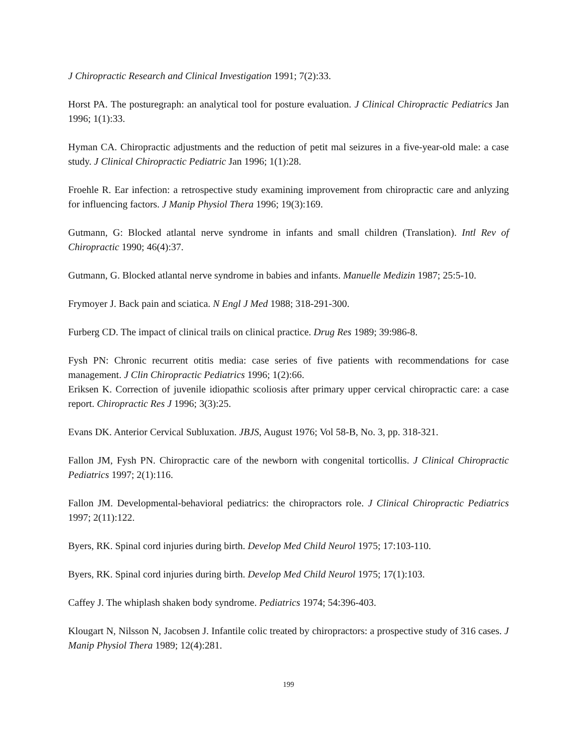J Chiropractic Research and Clinical Investigation 1991; 7(2):33.
Horst PA. The posturegraph: an analytical tool for posture evaluation. J Clinical Chiropractic Pediatrics Jan 1996; 1(1):33.
Hyman CA. Chiropractic adjustments and the reduction of petit mal seizures in a five-year-old male: a case study. J Clinical Chiropractic Pediatric Jan 1996; 1(1):28.
Froehle R. Ear infection: a retrospective study examining improvement from chiropractic care and anlyzing for influencing factors. J Manip Physiol Thera 1996; 19(3):169.
Gutmann, G: Blocked atlantal nerve syndrome in infants and small children (Translation). Intl Rev of Chiropractic 1990; 46(4):37.
Gutmann, G. Blocked atlantal nerve syndrome in babies and infants. Manuelle Medizin 1987; 25:5-10.
Frymoyer J. Back pain and sciatica. N Engl J Med 1988; 318-291-300.
Furberg CD. The impact of clinical trails on clinical practice. Drug Res 1989; 39:986-8.
Fysh PN: Chronic recurrent otitis media: case series of five patients with recommendations for case management. J Clin Chiropractic Pediatrics 1996; 1(2):66.
Eriksen K. Correction of juvenile idiopathic scoliosis after primary upper cervical chiropractic care: a case report. Chiropractic Res J 1996; 3(3):25.
Evans DK. Anterior Cervical Subluxation. JBJS, August 1976; Vol 58-B, No. 3, pp. 318-321.
Fallon JM, Fysh PN. Chiropractic care of the newborn with congenital torticollis. J Clinical Chiropractic Pediatrics 1997; 2(1):116.
Fallon JM. Developmental-behavioral pediatrics: the chiropractors role. J Clinical Chiropractic Pediatrics 1997; 2(11):122.
Byers, RK. Spinal cord injuries during birth. Develop Med Child Neurol 1975; 17:103-110.
Byers, RK. Spinal cord injuries during birth. Develop Med Child Neurol 1975; 17(1):103.
Caffey J. The whiplash shaken body syndrome. Pediatrics 1974; 54:396-403.
Klougart N, Nilsson N, Jacobsen J. Infantile colic treated by chiropractors: a prospective study of 316 cases. J Manip Physiol Thera 1989; 12(4):281.
199